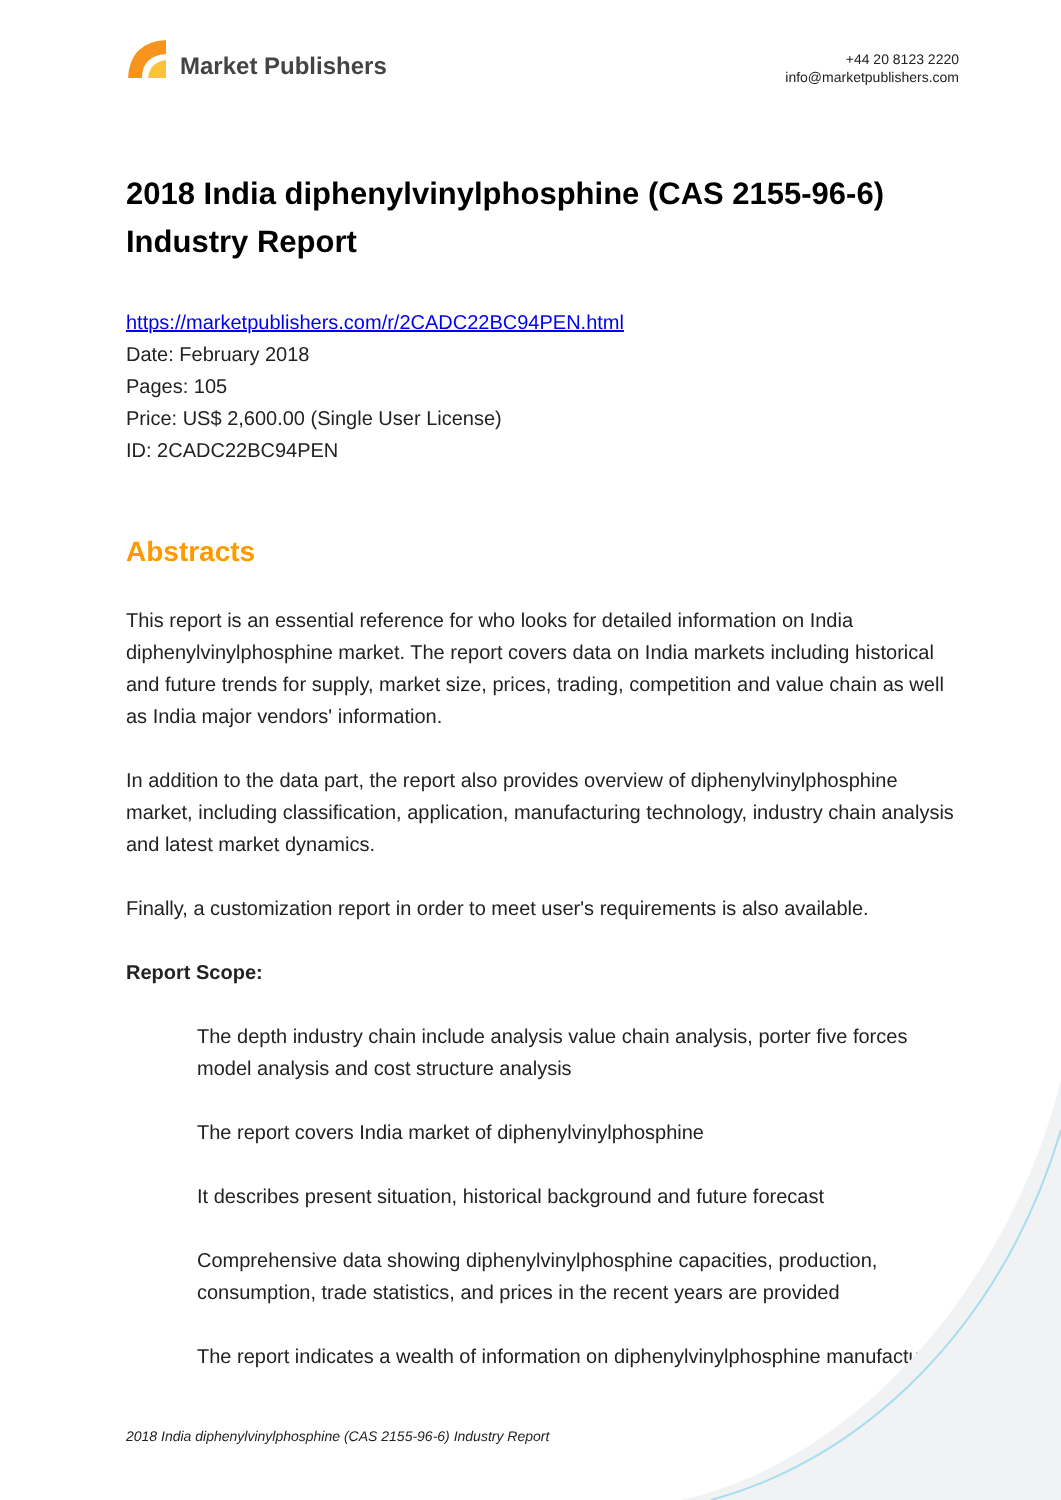Market Publishers
+44 20 8123 2220
info@marketpublishers.com
2018 India diphenylvinylphosphine (CAS 2155-96-6) Industry Report
https://marketpublishers.com/r/2CADC22BC94PEN.html
Date: February 2018
Pages: 105
Price: US$ 2,600.00 (Single User License)
ID: 2CADC22BC94PEN
Abstracts
This report is an essential reference for who looks for detailed information on India diphenylvinylphosphine market. The report covers data on India markets including historical and future trends for supply, market size, prices, trading, competition and value chain as well as India major vendors' information.
In addition to the data part, the report also provides overview of diphenylvinylphosphine market, including classification, application, manufacturing technology, industry chain analysis and latest market dynamics.
Finally, a customization report in order to meet user's requirements is also available.
Report Scope:
The depth industry chain include analysis value chain analysis, porter five forces model analysis and cost structure analysis
The report covers India market of diphenylvinylphosphine
It describes present situation, historical background and future forecast
Comprehensive data showing diphenylvinylphosphine capacities, production, consumption, trade statistics, and prices in the recent years are provided
The report indicates a wealth of information on diphenylvinylphosphine manufacturers
2018 India diphenylvinylphosphine (CAS 2155-96-6) Industry Report